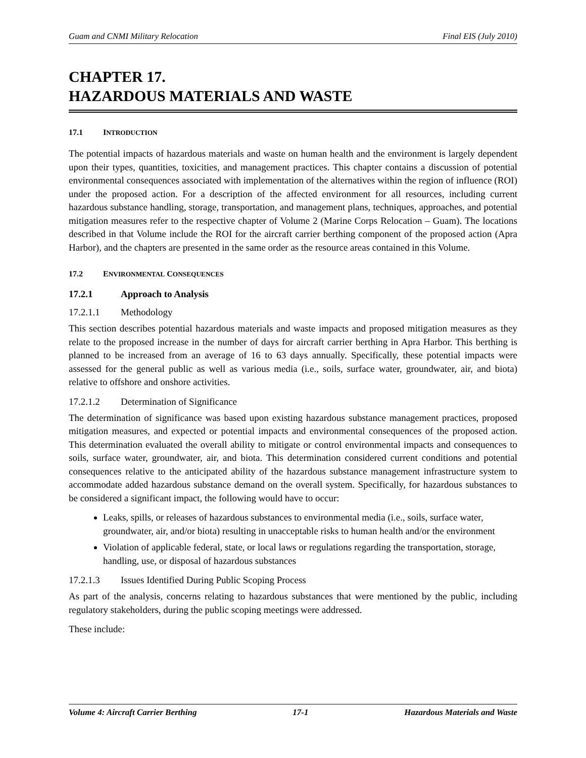Guam and CNMI Military Relocation Final EIS (July 2010)
CHAPTER 17.
HAZARDOUS MATERIALS AND WASTE
17.1 INTRODUCTION
The potential impacts of hazardous materials and waste on human health and the environment is largely dependent upon their types, quantities, toxicities, and management practices. This chapter contains a discussion of potential environmental consequences associated with implementation of the alternatives within the region of influence (ROI) under the proposed action. For a description of the affected environment for all resources, including current hazardous substance handling, storage, transportation, and management plans, techniques, approaches, and potential mitigation measures refer to the respective chapter of Volume 2 (Marine Corps Relocation – Guam). The locations described in that Volume include the ROI for the aircraft carrier berthing component of the proposed action (Apra Harbor), and the chapters are presented in the same order as the resource areas contained in this Volume.
17.2 ENVIRONMENTAL CONSEQUENCES
17.2.1 Approach to Analysis
17.2.1.1 Methodology
This section describes potential hazardous materials and waste impacts and proposed mitigation measures as they relate to the proposed increase in the number of days for aircraft carrier berthing in Apra Harbor. This berthing is planned to be increased from an average of 16 to 63 days annually. Specifically, these potential impacts were assessed for the general public as well as various media (i.e., soils, surface water, groundwater, air, and biota) relative to offshore and onshore activities.
17.2.1.2 Determination of Significance
The determination of significance was based upon existing hazardous substance management practices, proposed mitigation measures, and expected or potential impacts and environmental consequences of the proposed action. This determination evaluated the overall ability to mitigate or control environmental impacts and consequences to soils, surface water, groundwater, air, and biota. This determination considered current conditions and potential consequences relative to the anticipated ability of the hazardous substance management infrastructure system to accommodate added hazardous substance demand on the overall system. Specifically, for hazardous substances to be considered a significant impact, the following would have to occur:
Leaks, spills, or releases of hazardous substances to environmental media (i.e., soils, surface water, groundwater, air, and/or biota) resulting in unacceptable risks to human health and/or the environment
Violation of applicable federal, state, or local laws or regulations regarding the transportation, storage, handling, use, or disposal of hazardous substances
17.2.1.3 Issues Identified During Public Scoping Process
As part of the analysis, concerns relating to hazardous substances that were mentioned by the public, including regulatory stakeholders, during the public scoping meetings were addressed.
These include:
Volume 4: Aircraft Carrier Berthing 17-1 Hazardous Materials and Waste